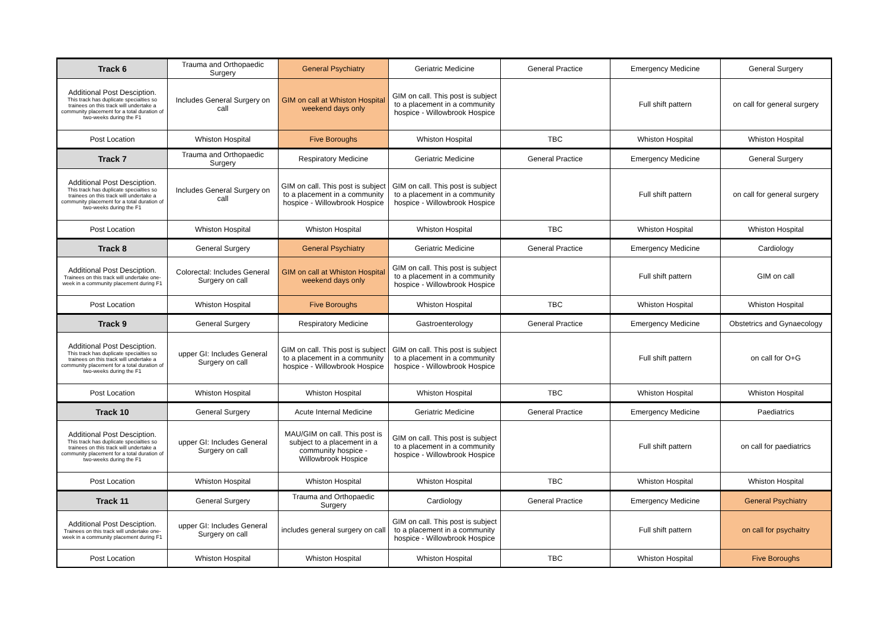| Track 6 | Trauma and Orthopaedic Surgery | General Psychiatry | Geriatric Medicine | General Practice | Emergency Medicine | General Surgery |
| Additional Post Desciption. This track has duplicate specialties so trainees on this track will undertake a community placement for a total duration of two-weeks during the F1 | Includes General Surgery on call | GIM on call at Whiston Hospital weekend days only | GIM on call. This post is subject to a placement in a community hospice - Willowbrook Hospice | | Full shift pattern | on call for general surgery |
| Post Location | Whiston Hospital | Five Boroughs | Whiston Hospital | TBC | Whiston Hospital | Whiston Hospital |
| Track 7 | Trauma and Orthopaedic Surgery | Respiratory Medicine | Geriatric Medicine | General Practice | Emergency Medicine | General Surgery |
| Additional Post Desciption. This track has duplicate specialties so trainees on this track will undertake a community placement for a total duration of two-weeks during the F1 | Includes General Surgery on call | GIM on call. This post is subject to a placement in a community hospice - Willowbrook Hospice | GIM on call. This post is subject to a placement in a community hospice - Willowbrook Hospice | | Full shift pattern | on call for general surgery |
| Post Location | Whiston Hospital | Whiston Hospital | Whiston Hospital | TBC | Whiston Hospital | Whiston Hospital |
| Track 8 | General Surgery | General Psychiatry | Geriatric Medicine | General Practice | Emergency Medicine | Cardiology |
| Additional Post Desciption. Trainees on this track will undertake one-week in a community placement during F1 | Colorectal: Includes General Surgery on call | GIM on call at Whiston Hospital weekend days only | GIM on call. This post is subject to a placement in a community hospice - Willowbrook Hospice | | Full shift pattern | GIM on call |
| Post Location | Whiston Hospital | Five Boroughs | Whiston Hospital | TBC | Whiston Hospital | Whiston Hospital |
| Track 9 | General Surgery | Respiratory Medicine | Gastroenterology | General Practice | Emergency Medicine | Obstetrics and Gynaecology |
| Additional Post Desciption. This track has duplicate specialties so trainees on this track will undertake a community placement for a total duration of two-weeks during the F1 | upper GI: Includes General Surgery on call | GIM on call. This post is subject to a placement in a community hospice - Willowbrook Hospice | GIM on call. This post is subject to a placement in a community hospice - Willowbrook Hospice | | Full shift pattern | on call for O+G |
| Post Location | Whiston Hospital | Whiston Hospital | Whiston Hospital | TBC | Whiston Hospital | Whiston Hospital |
| Track 10 | General Surgery | Acute Internal Medicine | Geriatric Medicine | General Practice | Emergency Medicine | Paediatrics |
| Additional Post Desciption. This track has duplicate specialties so trainees on this track will undertake a community placement for a total duration of two-weeks during the F1 | upper GI: Includes General Surgery on call | MAU/GIM on call. This post is subject to a placement in a community hospice - Willowbrook Hospice | GIM on call. This post is subject to a placement in a community hospice - Willowbrook Hospice | | Full shift pattern | on call for paediatrics |
| Post Location | Whiston Hospital | Whiston Hospital | Whiston Hospital | TBC | Whiston Hospital | Whiston Hospital |
| Track 11 | General Surgery | Trauma and Orthopaedic Surgery | Cardiology | General Practice | Emergency Medicine | General Psychiatry |
| Additional Post Desciption. Trainees on this track will undertake one-week in a community placement during F1 | upper GI: Includes General Surgery on call | includes general surgery on call | GIM on call. This post is subject to a placement in a community hospice - Willowbrook Hospice | | Full shift pattern | on call for psychaitry |
| Post Location | Whiston Hospital | Whiston Hospital | Whiston Hospital | TBC | Whiston Hospital | Five Boroughs |